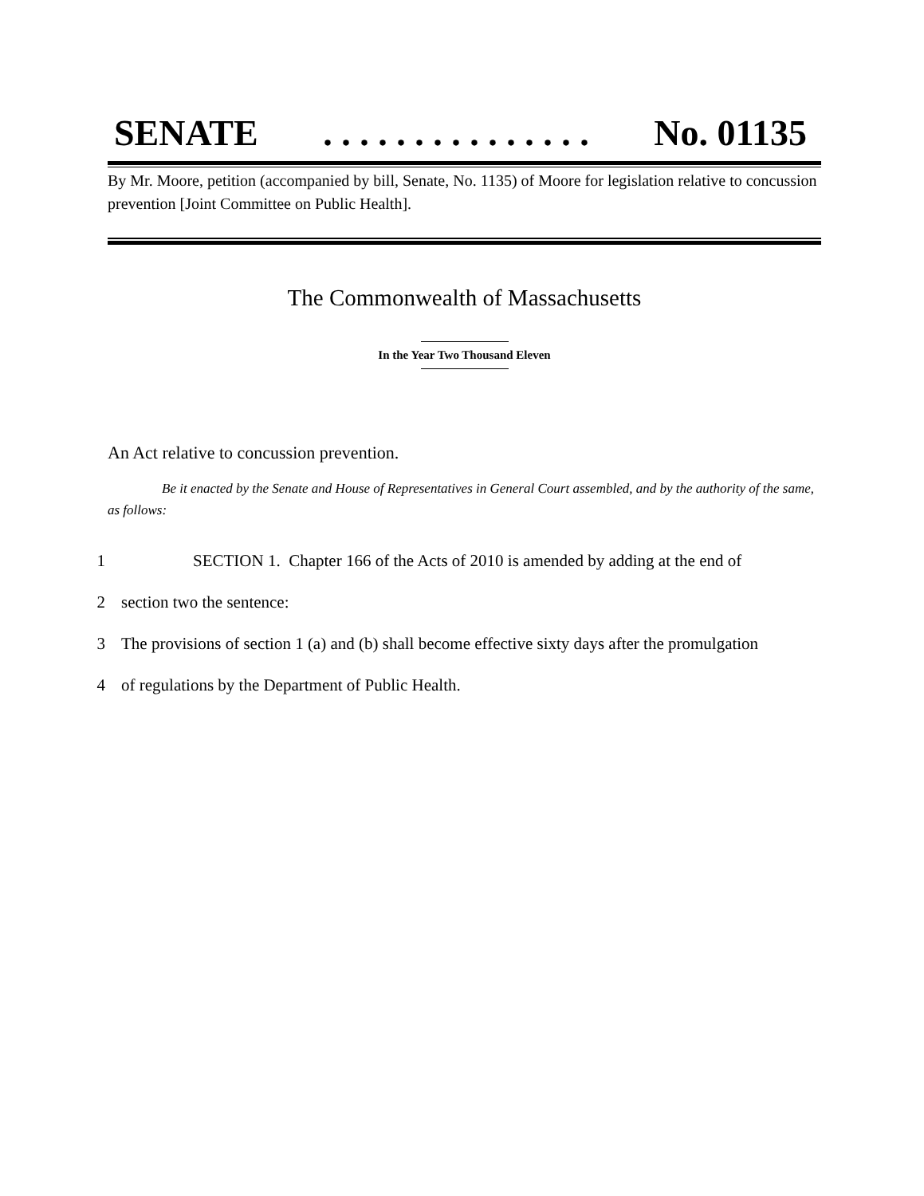SENATE. . . . . . . . . . . . . . . No. 01135
By Mr. Moore, petition (accompanied by bill, Senate, No. 1135) of Moore for legislation relative to concussion prevention [Joint Committee on Public Health].
The Commonwealth of Massachusetts
In the Year Two Thousand Eleven
An Act relative to concussion prevention.
Be it enacted by the Senate and House of Representatives in General Court assembled, and by the authority of the same, as follows:
1 SECTION 1. Chapter 166 of the Acts of 2010 is amended by adding at the end of
2 section two the sentence:
3 The provisions of section 1 (a) and (b) shall become effective sixty days after the promulgation
4 of regulations by the Department of Public Health.